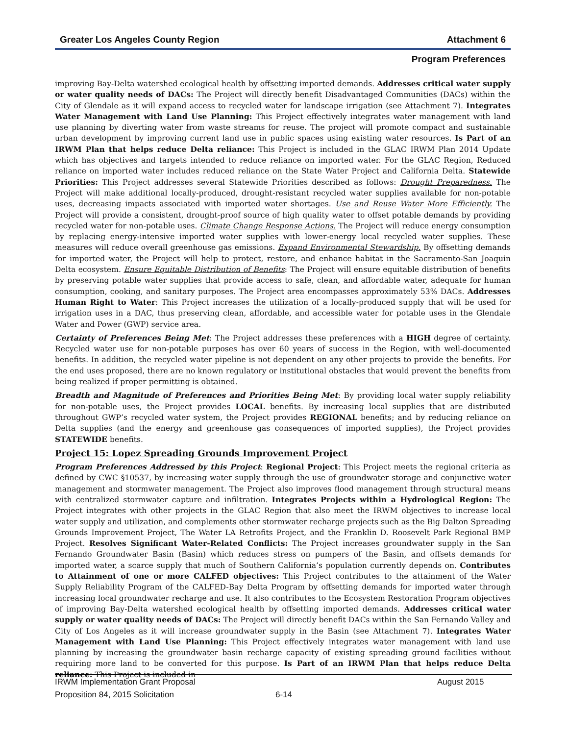Greater Los Angeles County Region Attachment 6
Program Preferences
improving Bay-Delta watershed ecological health by offsetting imported demands. Addresses critical water supply or water quality needs of DACs: The Project will directly benefit Disadvantaged Communities (DACs) within the City of Glendale as it will expand access to recycled water for landscape irrigation (see Attachment 7). Integrates Water Management with Land Use Planning: This Project effectively integrates water management with land use planning by diverting water from waste streams for reuse. The project will promote compact and sustainable urban development by improving current land use in public spaces using existing water resources. Is Part of an IRWM Plan that helps reduce Delta reliance: This Project is included in the GLAC IRWM Plan 2014 Update which has objectives and targets intended to reduce reliance on imported water. For the GLAC Region, Reduced reliance on imported water includes reduced reliance on the State Water Project and California Delta. Statewide Priorities: This Project addresses several Statewide Priorities described as follows: Drought Preparedness. The Project will make additional locally-produced, drought-resistant recycled water supplies available for non-potable uses, decreasing impacts associated with imported water shortages. Use and Reuse Water More Efficiently. The Project will provide a consistent, drought-proof source of high quality water to offset potable demands by providing recycled water for non-potable uses. Climate Change Response Actions. The Project will reduce energy consumption by replacing energy-intensive imported water supplies with lower-energy local recycled water supplies. These measures will reduce overall greenhouse gas emissions. Expand Environmental Stewardship. By offsetting demands for imported water, the Project will help to protect, restore, and enhance habitat in the Sacramento-San Joaquin Delta ecosystem. Ensure Equitable Distribution of Benefits: The Project will ensure equitable distribution of benefits by preserving potable water supplies that provide access to safe, clean, and affordable water, adequate for human consumption, cooking, and sanitary purposes. The Project area encompasses approximately 53% DACs. Addresses Human Right to Water: This Project increases the utilization of a locally-produced supply that will be used for irrigation uses in a DAC, thus preserving clean, affordable, and accessible water for potable uses in the Glendale Water and Power (GWP) service area.
Certainty of Preferences Being Met: The Project addresses these preferences with a HIGH degree of certainty. Recycled water use for non-potable purposes has over 60 years of success in the Region, with well-documented benefits. In addition, the recycled water pipeline is not dependent on any other projects to provide the benefits. For the end uses proposed, there are no known regulatory or institutional obstacles that would prevent the benefits from being realized if proper permitting is obtained.
Breadth and Magnitude of Preferences and Priorities Being Met: By providing local water supply reliability for non-potable uses, the Project provides LOCAL benefits. By increasing local supplies that are distributed throughout GWP’s recycled water system, the Project provides REGIONAL benefits; and by reducing reliance on Delta supplies (and the energy and greenhouse gas consequences of imported supplies), the Project provides STATEWIDE benefits.
Project 15: Lopez Spreading Grounds Improvement Project
Program Preferences Addressed by this Project: Regional Project: This Project meets the regional criteria as defined by CWC §10537, by increasing water supply through the use of groundwater storage and conjunctive water management and stormwater management. The Project also improves flood management through structural means with centralized stormwater capture and infiltration. Integrates Projects within a Hydrological Region: The Project integrates with other projects in the GLAC Region that also meet the IRWM objectives to increase local water supply and utilization, and complements other stormwater recharge projects such as the Big Dalton Spreading Grounds Improvement Project, The Water LA Retrofits Project, and the Franklin D. Roosevelt Park Regional BMP Project. Resolves Significant Water-Related Conflicts: The Project increases groundwater supply in the San Fernando Groundwater Basin (Basin) which reduces stress on pumpers of the Basin, and offsets demands for imported water, a scarce supply that much of Southern California’s population currently depends on. Contributes to Attainment of one or more CALFED objectives: This Project contributes to the attainment of the Water Supply Reliability Program of the CALFED-Bay Delta Program by offsetting demands for imported water through increasing local groundwater recharge and use. It also contributes to the Ecosystem Restoration Program objectives of improving Bay-Delta watershed ecological health by offsetting imported demands. Addresses critical water supply or water quality needs of DACs: The Project will directly benefit DACs within the San Fernando Valley and City of Los Angeles as it will increase groundwater supply in the Basin (see Attachment 7). Integrates Water Management with Land Use Planning: This Project effectively integrates water management with land use planning by increasing the groundwater basin recharge capacity of existing spreading ground facilities without requiring more land to be converted for this purpose. Is Part of an IRWM Plan that helps reduce Delta reliance: This Project is included in
IRWM Implementation Grant Proposal August 2015
Proposition 84, 2015 Solicitation 6-14